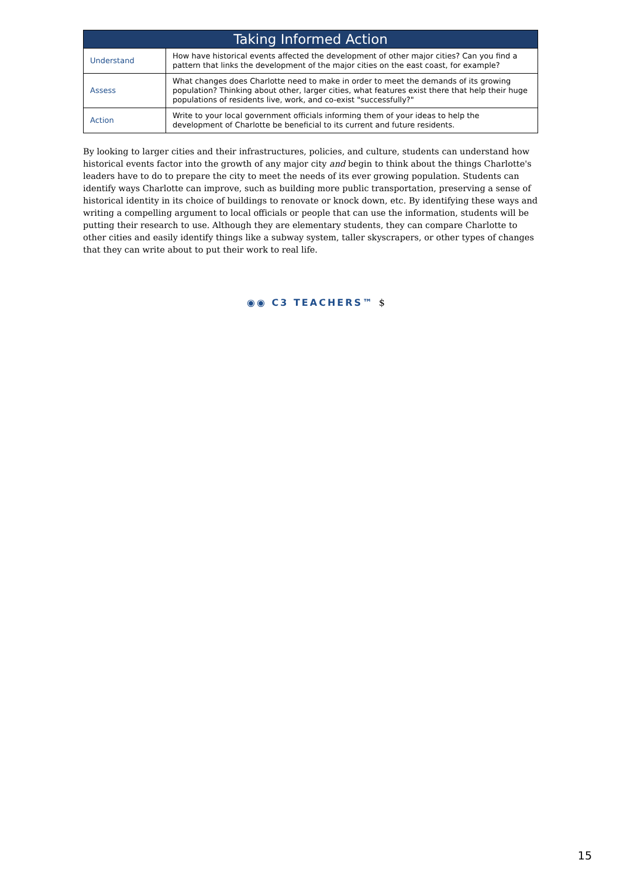| Taking Informed Action | |
| --- | --- |
| Understand | How have historical events affected the development of other major cities? Can you find a pattern that links the development of the major cities on the east coast, for example? |
| Assess | What changes does Charlotte need to make in order to meet the demands of its growing population? Thinking about other, larger cities, what features exist there that help their huge populations of residents live, work, and co-exist "successfully?" |
| Action | Write to your local government officials informing them of your ideas to help the development of Charlotte be beneficial to its current and future residents. |
By looking to larger cities and their infrastructures, policies, and culture, students can understand how historical events factor into the growth of any major city and begin to think about the things Charlotte's leaders have to do to prepare the city to meet the needs of its ever growing population. Students can identify ways Charlotte can improve, such as building more public transportation, preserving a sense of historical identity in its choice of buildings to renovate or knock down, etc. By identifying these ways and writing a compelling argument to local officials or people that can use the information, students will be putting their research to use. Although they are elementary students, they can compare Charlotte to other cities and easily identify things like a subway system, taller skyscrapers, or other types of changes that they can write about to put their work to real life.
◉◉ C3 TEACHERS™ $
15